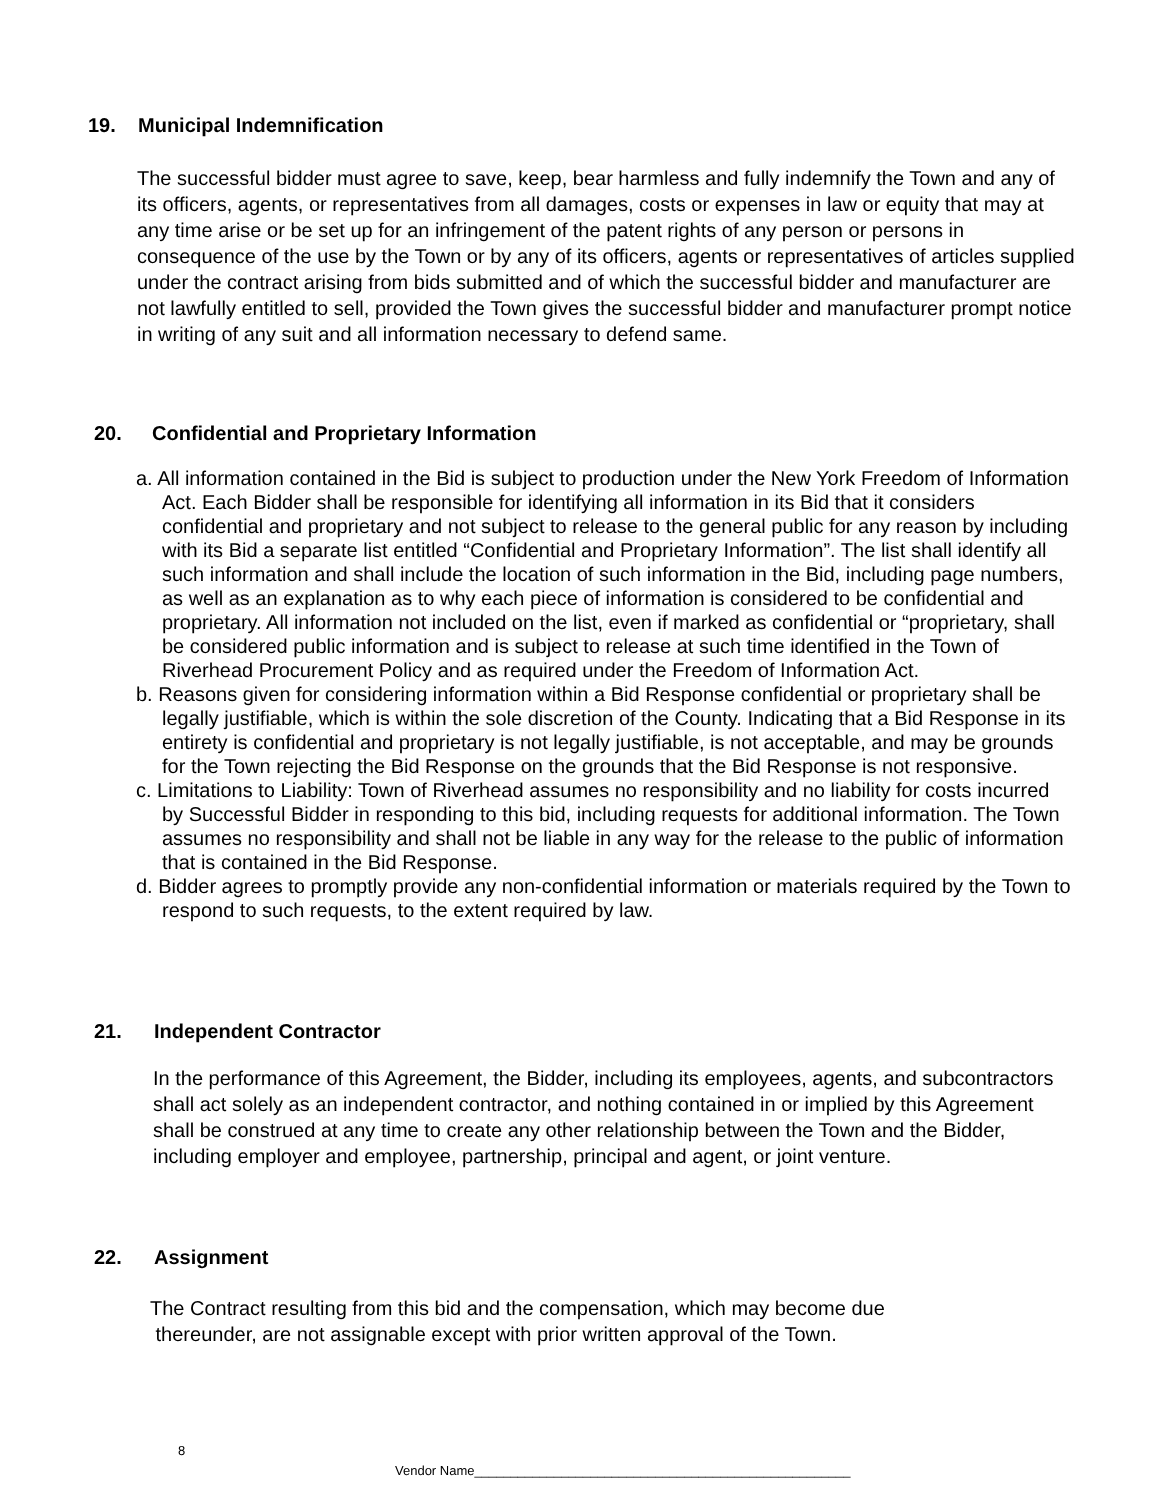19. Municipal Indemnification
The successful bidder must agree to save, keep, bear harmless and fully indemnify the Town and any of its officers, agents, or representatives from all damages, costs or expenses in law or equity that may at any time arise or be set up for an infringement of the patent rights of any person or persons in consequence of the use by the Town or by any of its officers, agents or representatives of articles supplied under the contract arising from bids submitted and of which the successful bidder and manufacturer are not lawfully entitled to sell, provided the Town gives the successful bidder and manufacturer prompt notice in writing of any suit and all information necessary to defend same.
20. Confidential and Proprietary Information
a. All information contained in the Bid is subject to production under the New York Freedom of Information Act. Each Bidder shall be responsible for identifying all information in its Bid that it considers confidential and proprietary and not subject to release to the general public for any reason by including with its Bid a separate list entitled “Confidential and Proprietary Information”. The list shall identify all such information and shall include the location of such information in the Bid, including page numbers, as well as an explanation as to why each piece of information is considered to be confidential and proprietary. All information not included on the list, even if marked as confidential or “proprietary, shall be considered public information and is subject to release at such time identified in the Town of Riverhead Procurement Policy and as required under the Freedom of Information Act.
b. Reasons given for considering information within a Bid Response confidential or proprietary shall be legally justifiable, which is within the sole discretion of the County. Indicating that a Bid Response in its entirety is confidential and proprietary is not legally justifiable, is not acceptable, and may be grounds for the Town rejecting the Bid Response on the grounds that the Bid Response is not responsive.
c. Limitations to Liability: Town of Riverhead assumes no responsibility and no liability for costs incurred by Successful Bidder in responding to this bid, including requests for additional information. The Town assumes no responsibility and shall not be liable in any way for the release to the public of information that is contained in the Bid Response.
d. Bidder agrees to promptly provide any non-confidential information or materials required by the Town to respond to such requests, to the extent required by law.
21. Independent Contractor
In the performance of this Agreement, the Bidder, including its employees, agents, and subcontractors shall act solely as an independent contractor, and nothing contained in or implied by this Agreement shall be construed at any time to create any other relationship between the Town and the Bidder, including employer and employee, partnership, principal and agent, or joint venture.
22. Assignment
The Contract resulting from this bid and the compensation, which may become due
thereunder, are not assignable except with prior written approval of the Town.
8
Vendor Name____________________________________________________